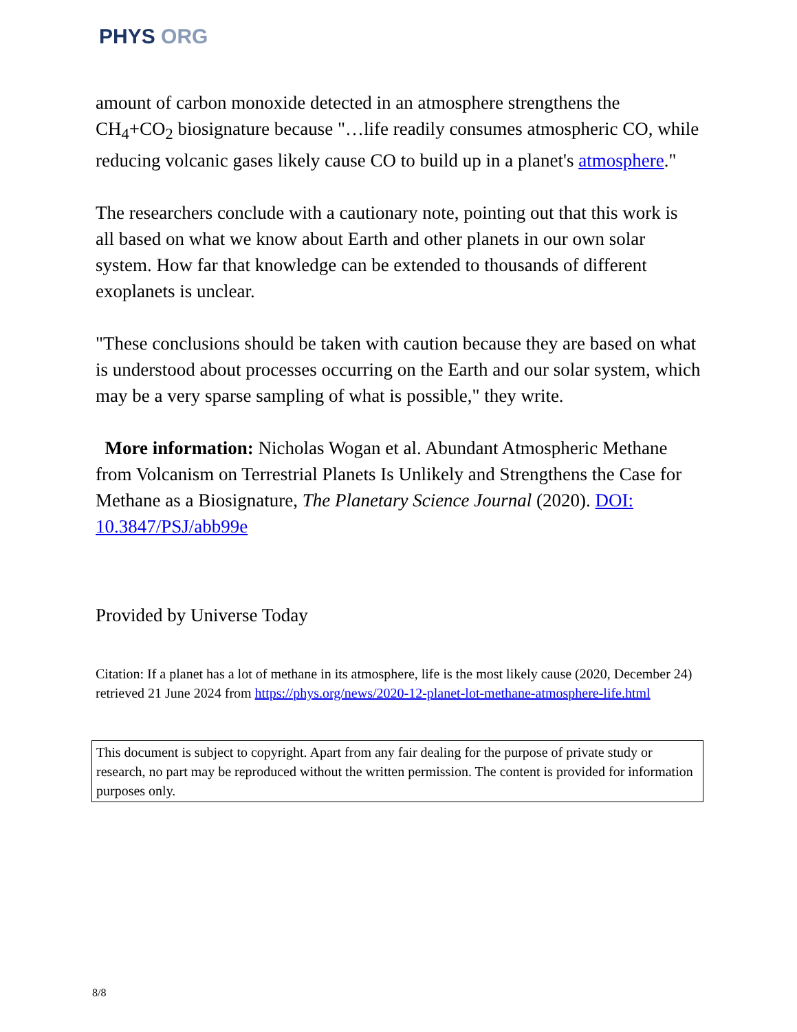PHYS ORG
amount of carbon monoxide detected in an atmosphere strengthens the CH<sub>4</sub>+CO<sub>2</sub> biosignature because "…life readily consumes atmospheric CO, while reducing volcanic gases likely cause CO to build up in a planet's atmosphere."
The researchers conclude with a cautionary note, pointing out that this work is all based on what we know about Earth and other planets in our own solar system. How far that knowledge can be extended to thousands of different exoplanets is unclear.
"These conclusions should be taken with caution because they are based on what is understood about processes occurring on the Earth and our solar system, which may be a very sparse sampling of what is possible," they write.
More information: Nicholas Wogan et al. Abundant Atmospheric Methane from Volcanism on Terrestrial Planets Is Unlikely and Strengthens the Case for Methane as a Biosignature, The Planetary Science Journal (2020). DOI: 10.3847/PSJ/abb99e
Provided by Universe Today
Citation: If a planet has a lot of methane in its atmosphere, life is the most likely cause (2020, December 24) retrieved 21 June 2024 from https://phys.org/news/2020-12-planet-lot-methane-atmosphere-life.html
This document is subject to copyright. Apart from any fair dealing for the purpose of private study or research, no part may be reproduced without the written permission. The content is provided for information purposes only.
8/8